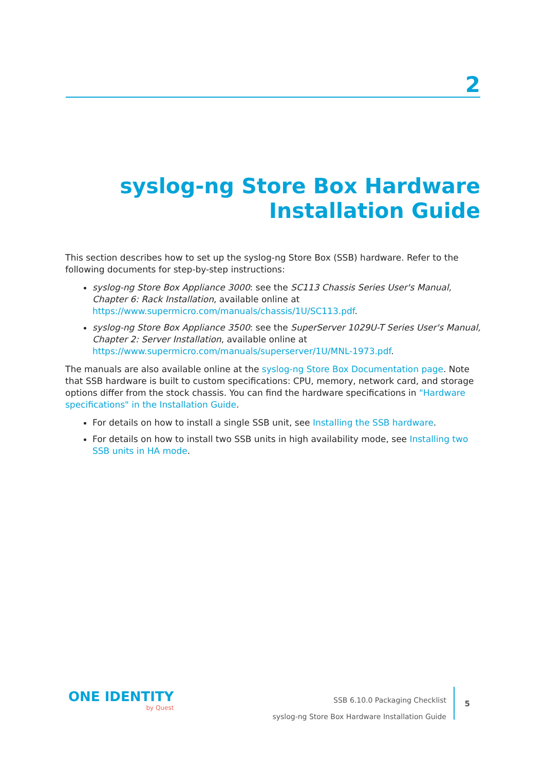2
syslog-ng Store Box Hardware
Installation Guide
This section describes how to set up the syslog-ng Store Box (SSB) hardware. Refer to the following documents for step-by-step instructions:
syslog-ng Store Box Appliance 3000: see the SC113 Chassis Series User's Manual, Chapter 6: Rack Installation, available online at https://www.supermicro.com/manuals/chassis/1U/SC113.pdf.
syslog-ng Store Box Appliance 3500: see the SuperServer 1029U-T Series User's Manual, Chapter 2: Server Installation, available online at https://www.supermicro.com/manuals/superserver/1U/MNL-1973.pdf.
The manuals are also available online at the syslog-ng Store Box Documentation page. Note that SSB hardware is built to custom specifications: CPU, memory, network card, and storage options differ from the stock chassis. You can find the hardware specifications in "Hardware specifications" in the Installation Guide.
For details on how to install a single SSB unit, see Installing the SSB hardware.
For details on how to install two SSB units in high availability mode, see Installing two SSB units in HA mode.
ONE IDENTITY
by Quest
SSB 6.10.0 Packaging Checklist
syslog-ng Store Box Hardware Installation Guide
5